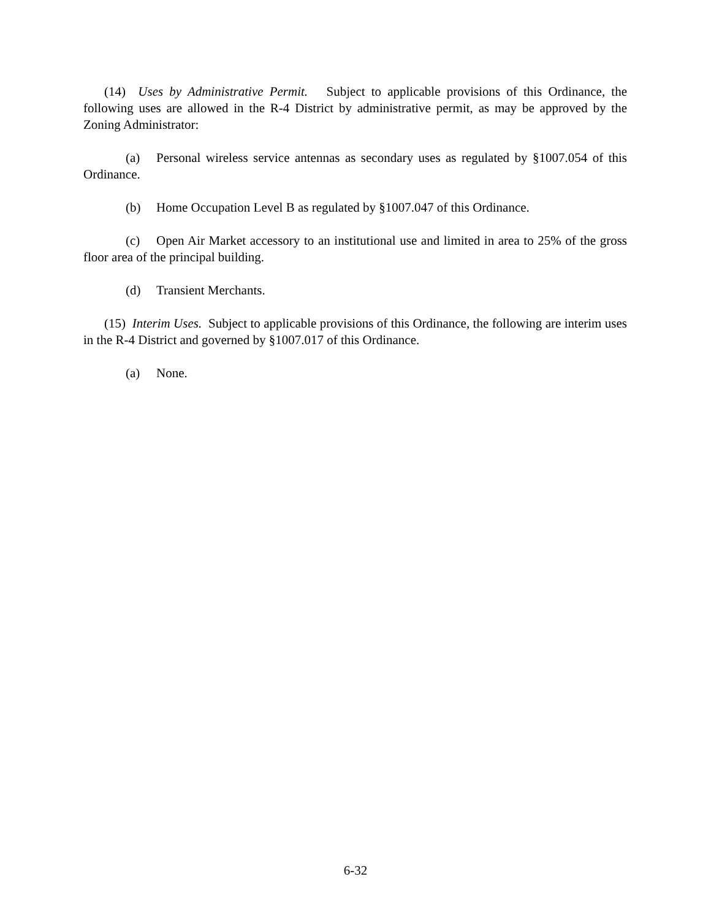(14) Uses by Administrative Permit. Subject to applicable provisions of this Ordinance, the following uses are allowed in the R-4 District by administrative permit, as may be approved by the Zoning Administrator:
(a) Personal wireless service antennas as secondary uses as regulated by §1007.054 of this Ordinance.
(b) Home Occupation Level B as regulated by §1007.047 of this Ordinance.
(c) Open Air Market accessory to an institutional use and limited in area to 25% of the gross floor area of the principal building.
(d) Transient Merchants.
(15) Interim Uses. Subject to applicable provisions of this Ordinance, the following are interim uses in the R-4 District and governed by §1007.017 of this Ordinance.
(a) None.
6-32